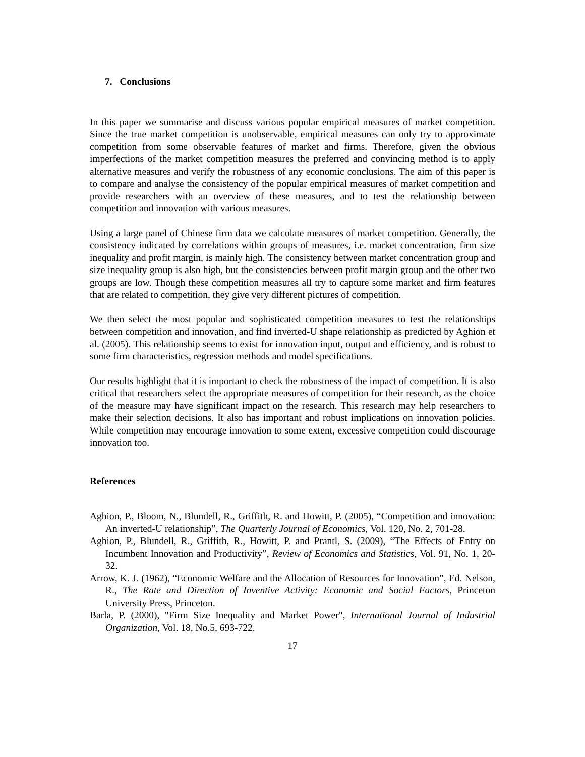7. Conclusions
In this paper we summarise and discuss various popular empirical measures of market competition. Since the true market competition is unobservable, empirical measures can only try to approximate competition from some observable features of market and firms. Therefore, given the obvious imperfections of the market competition measures the preferred and convincing method is to apply alternative measures and verify the robustness of any economic conclusions. The aim of this paper is to compare and analyse the consistency of the popular empirical measures of market competition and provide researchers with an overview of these measures, and to test the relationship between competition and innovation with various measures.
Using a large panel of Chinese firm data we calculate measures of market competition. Generally, the consistency indicated by correlations within groups of measures, i.e. market concentration, firm size inequality and profit margin, is mainly high. The consistency between market concentration group and size inequality group is also high, but the consistencies between profit margin group and the other two groups are low. Though these competition measures all try to capture some market and firm features that are related to competition, they give very different pictures of competition.
We then select the most popular and sophisticated competition measures to test the relationships between competition and innovation, and find inverted-U shape relationship as predicted by Aghion et al. (2005). This relationship seems to exist for innovation input, output and efficiency, and is robust to some firm characteristics, regression methods and model specifications.
Our results highlight that it is important to check the robustness of the impact of competition. It is also critical that researchers select the appropriate measures of competition for their research, as the choice of the measure may have significant impact on the research. This research may help researchers to make their selection decisions. It also has important and robust implications on innovation policies. While competition may encourage innovation to some extent, excessive competition could discourage innovation too.
References
Aghion, P., Bloom, N., Blundell, R., Griffith, R. and Howitt, P. (2005), “Competition and innovation: An inverted-U relationship”, The Quarterly Journal of Economics, Vol. 120, No. 2, 701-28.
Aghion, P., Blundell, R., Griffith, R., Howitt, P. and Prantl, S. (2009), “The Effects of Entry on Incumbent Innovation and Productivity”, Review of Economics and Statistics, Vol. 91, No. 1, 20-32.
Arrow, K. J. (1962), “Economic Welfare and the Allocation of Resources for Innovation”, Ed. Nelson, R., The Rate and Direction of Inventive Activity: Economic and Social Factors, Princeton University Press, Princeton.
Barla, P. (2000), "Firm Size Inequality and Market Power", International Journal of Industrial Organization, Vol. 18, No.5, 693-722.
17